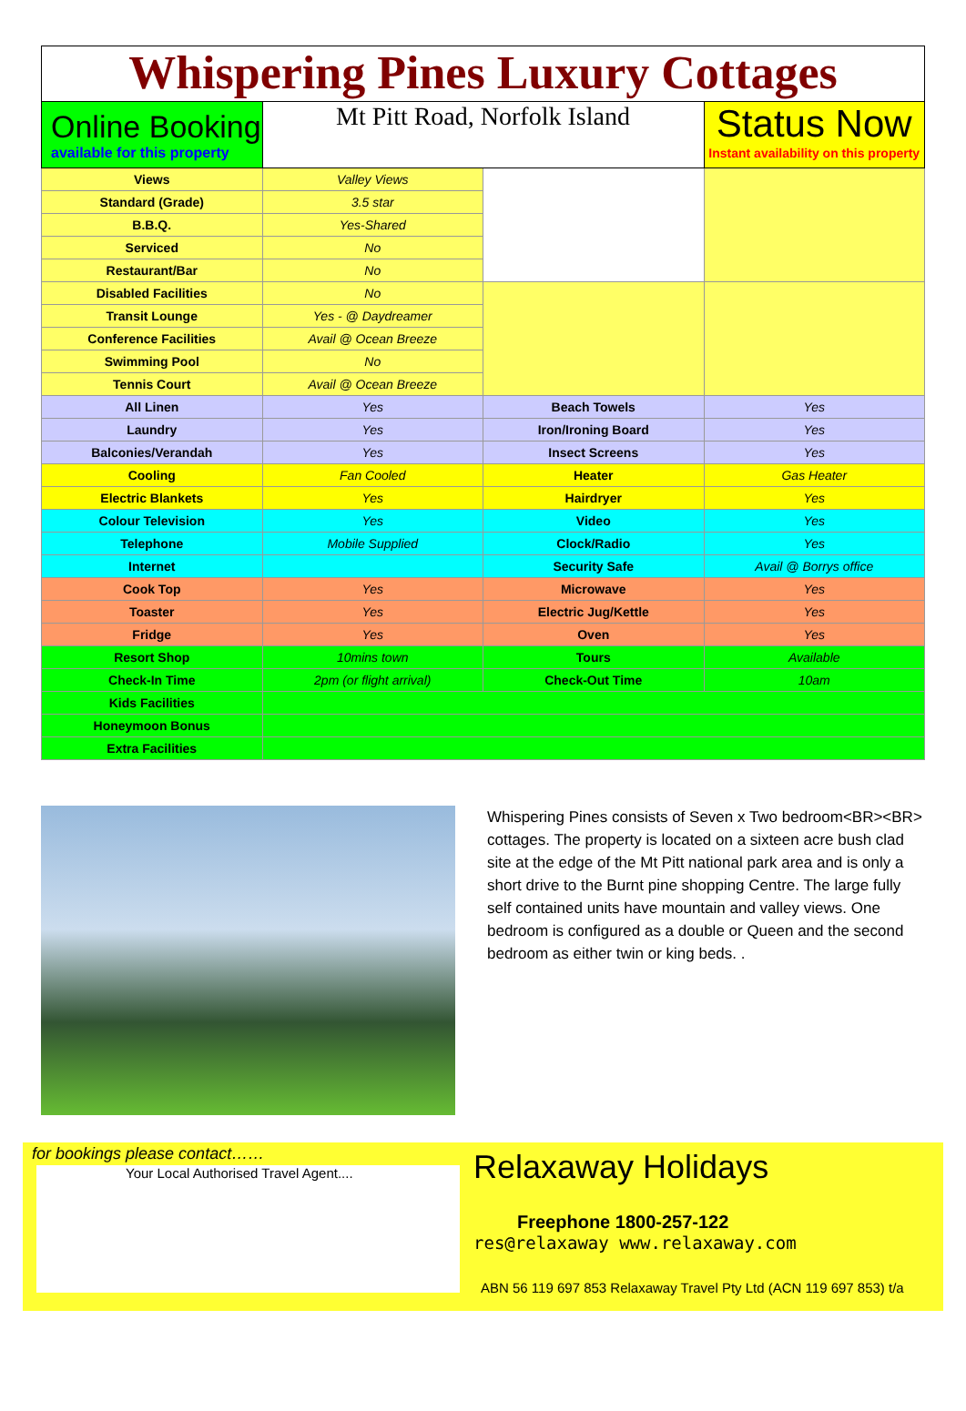Whispering Pines Luxury Cottages
| Online Booking available for this property | Mt Pitt Road, Norfolk Island | | Status Now Instant availability on this property |
| Views | Valley Views | | |
| Standard (Grade) | 3.5 star | | |
| B.B.Q. | Yes-Shared | | |
| Serviced | No | | |
| Restaurant/Bar | No | | |
| Disabled Facilities | No | | |
| Transit Lounge | Yes - @ Daydreamer | | |
| Conference Facilities | Avail @ Ocean Breeze | | |
| Swimming Pool | No | | |
| Tennis Court | Avail @ Ocean Breeze | | |
| All Linen | Yes | Beach Towels | Yes |
| Laundry | Yes | Iron/Ironing Board | Yes |
| Balconies/Verandah | Yes | Insect Screens | Yes |
| Cooling | Fan Cooled | Heater | Gas Heater |
| Electric Blankets | Yes | Hairdryer | Yes |
| Colour Television | Yes | Video | Yes |
| Telephone | Mobile Supplied | Clock/Radio | Yes |
| Internet | | Security Safe | Avail @ Borrys office |
| Cook Top | Yes | Microwave | Yes |
| Toaster | Yes | Electric Jug/Kettle | Yes |
| Fridge | Yes | Oven | Yes |
| Resort Shop | 10mins town | Tours | Available |
| Check-In Time | 2pm (or flight arrival) | Check-Out Time | 10am |
| Kids Facilities | | | |
| Honeymoon Bonus | | | |
| Extra Facilities | | | |
Whispering Pines consists of Seven x Two bedroom<BR><BR> cottages. The property is located on a sixteen acre bush clad site at the edge of the Mt Pitt national park area and is only a short drive to the Burnt pine shopping Centre. The large fully self contained units have mountain and valley views. One bedroom is configured as a double or Queen and the second bedroom as either twin or king beds. .
for bookings please contact……
Your Local Authorised Travel Agent....
Relaxaway Holidays
Freephone 1800-257-122
res@relaxaway www.relaxaway.com
ABN 56 119 697 853 Relaxaway Travel Pty Ltd (ACN 119 697 853) t/a